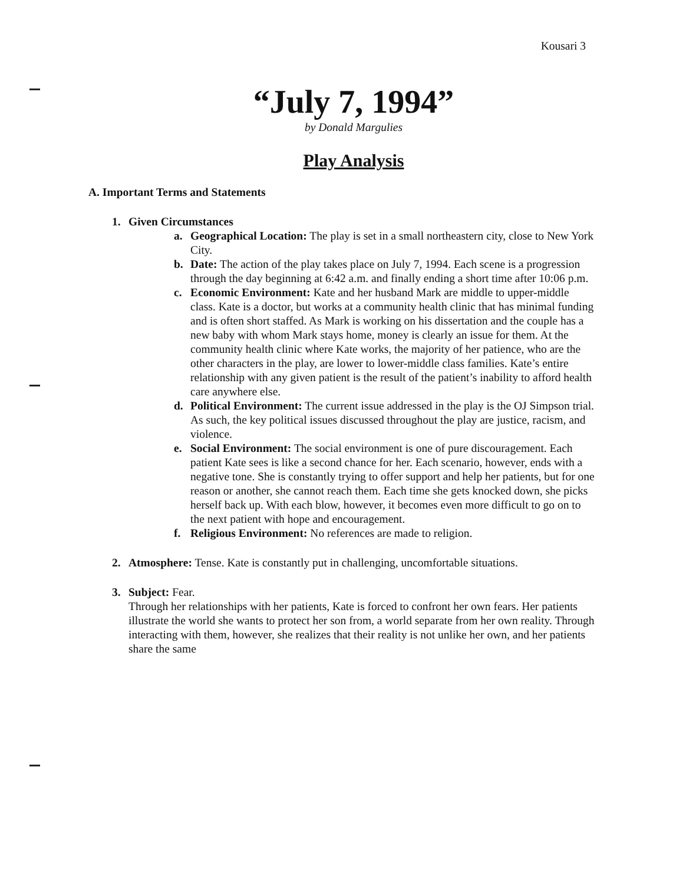Kousari 3
“July 7, 1994”
by Donald Margulies
Play Analysis
A. Important Terms and Statements
1. Given Circumstances
a. Geographical Location: The play is set in a small northeastern city, close to New York City.
b. Date: The action of the play takes place on July 7, 1994. Each scene is a progression through the day beginning at 6:42 a.m. and finally ending a short time after 10:06 p.m.
c. Economic Environment: Kate and her husband Mark are middle to upper-middle class. Kate is a doctor, but works at a community health clinic that has minimal funding and is often short staffed. As Mark is working on his dissertation and the couple has a new baby with whom Mark stays home, money is clearly an issue for them. At the community health clinic where Kate works, the majority of her patience, who are the other characters in the play, are lower to lower-middle class families. Kate’s entire relationship with any given patient is the result of the patient’s inability to afford health care anywhere else.
d. Political Environment: The current issue addressed in the play is the OJ Simpson trial. As such, the key political issues discussed throughout the play are justice, racism, and violence.
e. Social Environment: The social environment is one of pure discouragement. Each patient Kate sees is like a second chance for her. Each scenario, however, ends with a negative tone. She is constantly trying to offer support and help her patients, but for one reason or another, she cannot reach them. Each time she gets knocked down, she picks herself back up. With each blow, however, it becomes even more difficult to go on to the next patient with hope and encouragement.
f. Religious Environment: No references are made to religion.
2. Atmosphere: Tense. Kate is constantly put in challenging, uncomfortable situations.
3. Subject: Fear.
Through her relationships with her patients, Kate is forced to confront her own fears. Her patients illustrate the world she wants to protect her son from, a world separate from her own reality. Through interacting with them, however, she realizes that their reality is not unlike her own, and her patients share the same